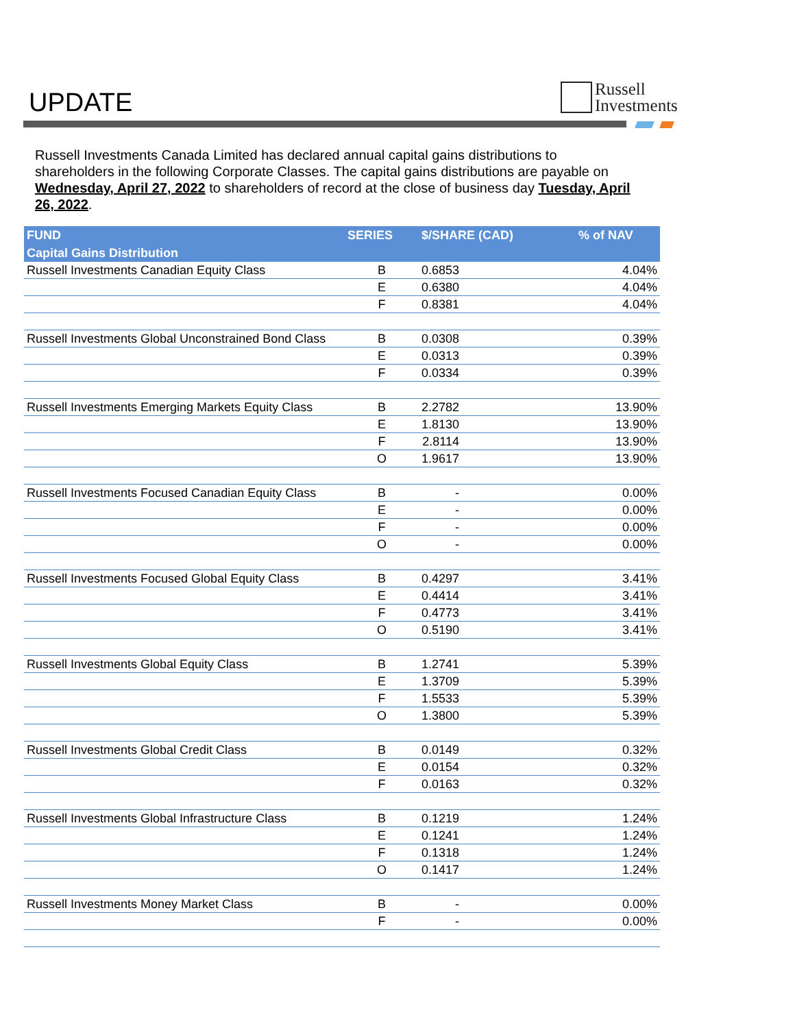UPDATE
Russell
Investments
Russell Investments Canada Limited has declared annual capital gains distributions to shareholders in the following Corporate Classes. The capital gains distributions are payable on Wednesday, April 27, 2022 to shareholders of record at the close of business day Tuesday, April 26, 2022.
| FUND | SERIES | $/SHARE (CAD) | % of NAV |
| --- | --- | --- | --- |
| Capital Gains Distribution | | | |
| Russell Investments Canadian Equity Class | B | 0.6853 | 4.04% |
| | E | 0.6380 | 4.04% |
| | F | 0.8381 | 4.04% |
| Russell Investments Global Unconstrained Bond Class | B | 0.0308 | 0.39% |
| | E | 0.0313 | 0.39% |
| | F | 0.0334 | 0.39% |
| Russell Investments Emerging Markets Equity Class | B | 2.2782 | 13.90% |
| | E | 1.8130 | 13.90% |
| | F | 2.8114 | 13.90% |
| | O | 1.9617 | 13.90% |
| Russell Investments Focused Canadian Equity Class | B | - | 0.00% |
| | E | - | 0.00% |
| | F | - | 0.00% |
| | O | - | 0.00% |
| Russell Investments Focused Global Equity Class | B | 0.4297 | 3.41% |
| | E | 0.4414 | 3.41% |
| | F | 0.4773 | 3.41% |
| | O | 0.5190 | 3.41% |
| Russell Investments Global Equity Class | B | 1.2741 | 5.39% |
| | E | 1.3709 | 5.39% |
| | F | 1.5533 | 5.39% |
| | O | 1.3800 | 5.39% |
| Russell Investments Global Credit Class | B | 0.0149 | 0.32% |
| | E | 0.0154 | 0.32% |
| | F | 0.0163 | 0.32% |
| Russell Investments Global Infrastructure Class | B | 0.1219 | 1.24% |
| | E | 0.1241 | 1.24% |
| | F | 0.1318 | 1.24% |
| | O | 0.1417 | 1.24% |
| Russell Investments Money Market Class | B | - | 0.00% |
| | F | - | 0.00% |